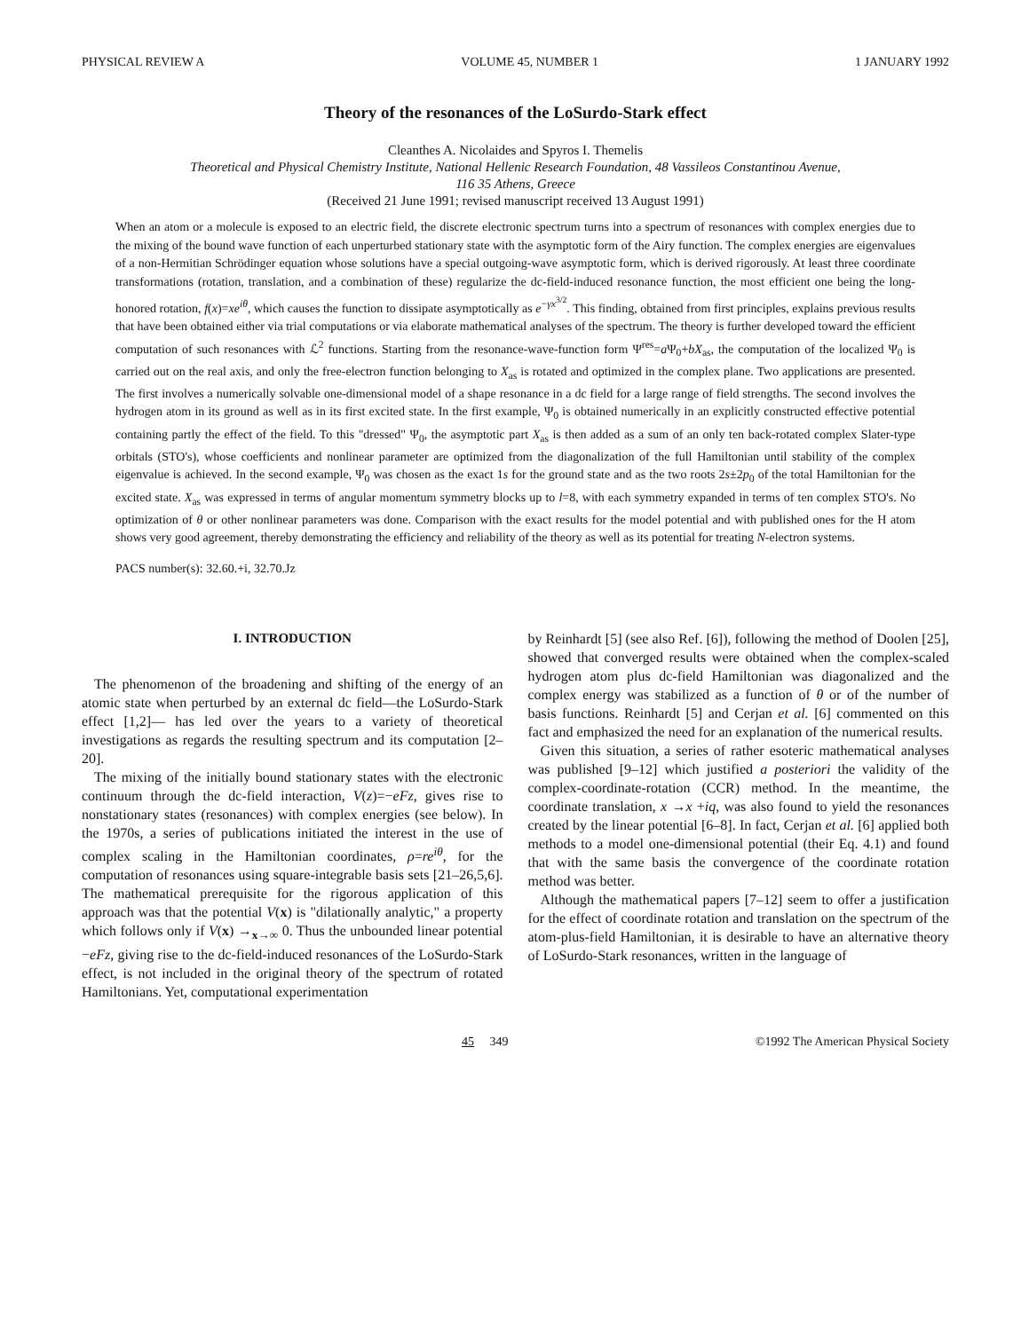PHYSICAL REVIEW A VOLUME 45, NUMBER 1 1 JANUARY 1992
Theory of the resonances of the LoSurdo-Stark effect
Cleanthes A. Nicolaides and Spyros I. Themelis
Theoretical and Physical Chemistry Institute, National Hellenic Research Foundation, 48 Vassileos Constantinou Avenue,
116 35 Athens, Greece
(Received 21 June 1991; revised manuscript received 13 August 1991)
When an atom or a molecule is exposed to an electric field, the discrete electronic spectrum turns into a spectrum of resonances with complex energies due to the mixing of the bound wave function of each unperturbed stationary state with the asymptotic form of the Airy function. The complex energies are eigenvalues of a non-Hermitian Schrödinger equation whose solutions have a special outgoing-wave asymptotic form, which is derived rigorously. At least three coordinate transformations (rotation, translation, and a combination of these) regularize the dc-field-induced resonance function, the most efficient one being the long-honored rotation, f(x)=xe<sup>iθ</sup>, which causes the function to dissipate asymptotically as e<sup>−γx<sup>3/2</sup></sup>. This finding, obtained from first principles, explains previous results that have been obtained either via trial computations or via elaborate mathematical analyses of the spectrum. The theory is further developed toward the efficient computation of such resonances with ℒ<sup>2</sup> functions. Starting from the resonance-wave-function form Ψ<sup>res</sup>=a Ψ<sub>0</sub>+bX<sub>as</sub>, the computation of the localized Ψ<sub>0</sub> is carried out on the real axis, and only the free-electron function belonging to X<sub>as</sub> is rotated and optimized in the complex plane. Two applications are presented. The first involves a numerically solvable one-dimensional model of a shape resonance in a dc field for a large range of field strengths. The second involves the hydrogen atom in its ground as well as in its first excited state. In the first example, Ψ<sub>0</sub> is obtained numerically in an explicitly constructed effective potential containing partly the effect of the field. To this "dressed" Ψ<sub>0</sub>, the asymptotic part X<sub>as</sub> is then added as a sum of an only ten back-rotated complex Slater-type orbitals (STO's), whose coefficients and nonlinear parameter are optimized from the diagonalization of the full Hamiltonian until stability of the complex eigenvalue is achieved. In the second example, Ψ<sub>0</sub> was chosen as the exact 1s for the ground state and as the two roots 2s±2p<sub>0</sub> of the total Hamiltonian for the excited state. X<sub>as</sub> was expressed in terms of angular momentum symmetry blocks up to l=8, with each symmetry expanded in terms of ten complex STO's. No optimization of θ or other nonlinear parameters was done. Comparison with the exact results for the model potential and with published ones for the H atom shows very good agreement, thereby demonstrating the efficiency and reliability of the theory as well as its potential for treating N-electron systems.
PACS number(s): 32.60.+i, 32.70.Jz
I. INTRODUCTION
The phenomenon of the broadening and shifting of the energy of an atomic state when perturbed by an external dc field—the LoSurdo-Stark effect [1,2]— has led over the years to a variety of theoretical investigations as regards the resulting spectrum and its computation [2–20].
The mixing of the initially bound stationary states with the electronic continuum through the dc-field interaction, V(z)=−eFz, gives rise to nonstationary states (resonances) with complex energies (see below). In the 1970s, a series of publications initiated the interest in the use of complex scaling in the Hamiltonian coordinates, ρ=re<sup>iθ</sup>, for the computation of resonances using square-integrable basis sets [21–26,5,6]. The mathematical prerequisite for the rigorous application of this approach was that the potential V(x) is "dilationally analytic," a property which follows only if V(x) →<sub>x→∞</sub> 0. Thus the unbounded linear potential −eFz, giving rise to the dc-field-induced resonances of the LoSurdo-Stark effect, is not included in the original theory of the spectrum of rotated Hamiltonians. Yet, computational experimentation
by Reinhardt [5] (see also Ref. [6]), following the method of Doolen [25], showed that converged results were obtained when the complex-scaled hydrogen atom plus dc-field Hamiltonian was diagonalized and the complex energy was stabilized as a function of θ or of the number of basis functions. Reinhardt [5] and Cerjan et al. [6] commented on this fact and emphasized the need for an explanation of the numerical results.
Given this situation, a series of rather esoteric mathematical analyses was published [9–12] which justified a posteriori the validity of the complex-coordinate-rotation (CCR) method. In the meantime, the coordinate translation, x →x +iq, was also found to yield the resonances created by the linear potential [6–8]. In fact, Cerjan et al. [6] applied both methods to a model one-dimensional potential (their Eq. 4.1) and found that with the same basis the convergence of the coordinate rotation method was better.
Although the mathematical papers [7–12] seem to offer a justification for the effect of coordinate rotation and translation on the spectrum of the atom-plus-field Hamiltonian, it is desirable to have an alternative theory of LoSurdo-Stark resonances, written in the language of
45 349 ©1992 The American Physical Society